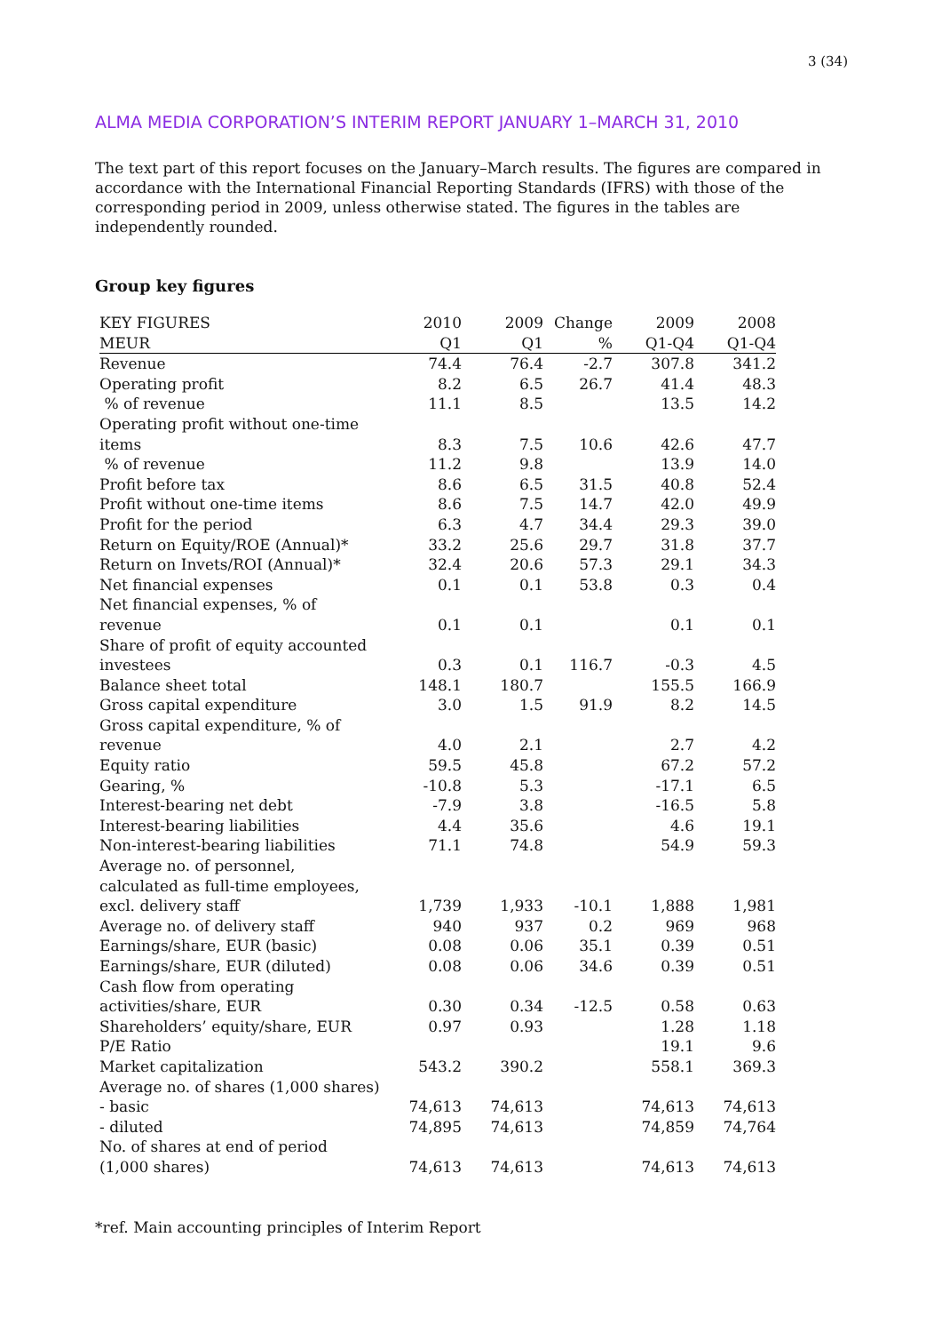3 (34)
ALMA MEDIA CORPORATION’S INTERIM REPORT JANUARY 1–MARCH 31, 2010
The text part of this report focuses on the January–March results. The figures are compared in accordance with the International Financial Reporting Standards (IFRS) with those of the corresponding period in 2009, unless otherwise stated. The figures in the tables are independently rounded.
Group key figures
| KEY FIGURES | 2010 | 2009 | Change | 2009 | 2008 |
| --- | --- | --- | --- | --- | --- |
| MEUR | Q1 | Q1 | % | Q1-Q4 | Q1-Q4 |
| Revenue | 74.4 | 76.4 | -2.7 | 307.8 | 341.2 |
| Operating profit | 8.2 | 6.5 | 26.7 | 41.4 | 48.3 |
| % of revenue | 11.1 | 8.5 | | 13.5 | 14.2 |
| Operating profit without one-time items | 8.3 | 7.5 | 10.6 | 42.6 | 47.7 |
| % of revenue | 11.2 | 9.8 | | 13.9 | 14.0 |
| Profit before tax | 8.6 | 6.5 | 31.5 | 40.8 | 52.4 |
| Profit without one-time items | 8.6 | 7.5 | 14.7 | 42.0 | 49.9 |
| Profit for the period | 6.3 | 4.7 | 34.4 | 29.3 | 39.0 |
| Return on Equity/ROE (Annual)* | 33.2 | 25.6 | 29.7 | 31.8 | 37.7 |
| Return on Invets/ROI (Annual)* | 32.4 | 20.6 | 57.3 | 29.1 | 34.3 |
| Net financial expenses | 0.1 | 0.1 | 53.8 | 0.3 | 0.4 |
| Net financial expenses, % of revenue | 0.1 | 0.1 | | 0.1 | 0.1 |
| Share of profit of equity accounted investees | 0.3 | 0.1 | 116.7 | -0.3 | 4.5 |
| Balance sheet total | 148.1 | 180.7 | | 155.5 | 166.9 |
| Gross capital expenditure | 3.0 | 1.5 | 91.9 | 8.2 | 14.5 |
| Gross capital expenditure, % of revenue | 4.0 | 2.1 | | 2.7 | 4.2 |
| Equity ratio | 59.5 | 45.8 | | 67.2 | 57.2 |
| Gearing, % | -10.8 | 5.3 | | -17.1 | 6.5 |
| Interest-bearing net debt | -7.9 | 3.8 | | -16.5 | 5.8 |
| Interest-bearing liabilities | 4.4 | 35.6 | | 4.6 | 19.1 |
| Non-interest-bearing liabilities | 71.1 | 74.8 | | 54.9 | 59.3 |
| Average no. of personnel, calculated as full-time employees, excl. delivery staff | 1,739 | 1,933 | -10.1 | 1,888 | 1,981 |
| Average no. of delivery staff | 940 | 937 | 0.2 | 969 | 968 |
| Earnings/share, EUR (basic) | 0.08 | 0.06 | 35.1 | 0.39 | 0.51 |
| Earnings/share, EUR (diluted) | 0.08 | 0.06 | 34.6 | 0.39 | 0.51 |
| Cash flow from operating activities/share, EUR | 0.30 | 0.34 | -12.5 | 0.58 | 0.63 |
| Shareholders’ equity/share, EUR | 0.97 | 0.93 | | 1.28 | 1.18 |
| P/E Ratio | | | | 19.1 | 9.6 |
| Market capitalization | 543.2 | 390.2 | | 558.1 | 369.3 |
| Average no. of shares (1,000 shares) | | | | | |
| - basic | 74,613 | 74,613 | | 74,613 | 74,613 |
| - diluted | 74,895 | 74,613 | | 74,859 | 74,764 |
| No. of shares at end of period (1,000 shares) | 74,613 | 74,613 | | 74,613 | 74,613 |
*ref. Main accounting principles of Interim Report